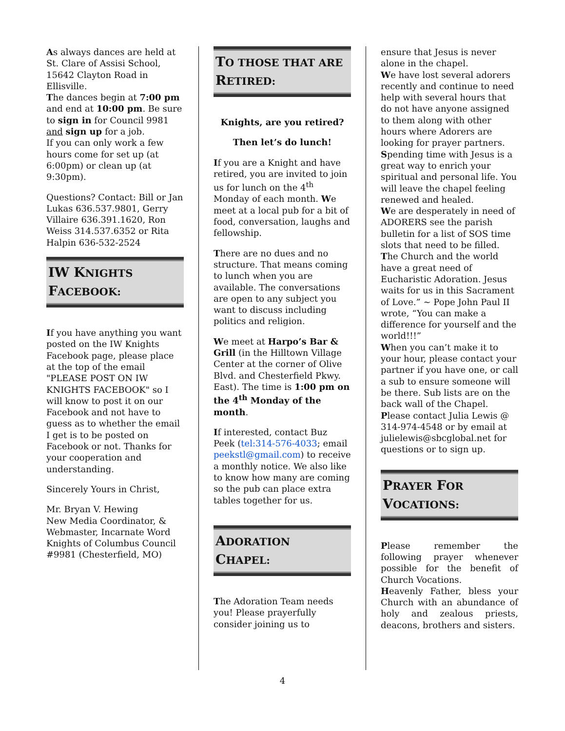As always dances are held at St. Clare of Assisi School, 15642 Clayton Road in Ellisville.
The dances begin at 7:00 pm and end at 10:00 pm. Be sure to sign in for Council 9981 and sign up for a job.
If you can only work a few hours come for set up (at 6:00pm) or clean up (at 9:30pm).
Questions? Contact: Bill or Jan Lukas 636.537.9801, Gerry Villaire 636.391.1620, Ron Weiss 314.537.6352 or Rita Halpin 636-532-2524
IW KNIGHTS
FACEBOOK:
If you have anything you want posted on the IW Knights Facebook page, please place at the top of the email "PLEASE POST ON IW KNIGHTS FACEBOOK" so I will know to post it on our Facebook and not have to guess as to whether the email I get is to be posted on Facebook or not. Thanks for your cooperation and understanding.
Sincerely Yours in Christ,
Mr. Bryan V. Hewing
New Media Coordinator, & Webmaster, Incarnate Word Knights of Columbus Council #9981 (Chesterfield, MO)
TO THOSE THAT ARE RETIRED:
Knights, are you retired?
Then let’s do lunch!
If you are a Knight and have retired, you are invited to join us for lunch on the 4<sup>th</sup> Monday of each month. We meet at a local pub for a bit of food, conversation, laughs and fellowship.
There are no dues and no structure. That means coming to lunch when you are available. The conversations are open to any subject you want to discuss including politics and religion.
We meet at Harpo’s Bar & Grill (in the Hilltown Village Center at the corner of Olive Blvd. and Chesterfield Pkwy. East). The time is 1:00 pm on the 4<sup>th</sup> Monday of the month.
If interested, contact Buz Peek (tel:314-576-4033; email peekstl@gmail.com) to receive a monthly notice. We also like to know how many are coming so the pub can place extra tables together for us.
ADORATION
CHAPEL:
The Adoration Team needs you! Please prayerfully consider joining us to
ensure that Jesus is never alone in the chapel.
We have lost several adorers recently and continue to need help with several hours that do not have anyone assigned to them along with other hours where Adorers are looking for prayer partners.
Spending time with Jesus is a great way to enrich your spiritual and personal life. You will leave the chapel feeling renewed and healed.
We are desperately in need of ADORERS see the parish bulletin for a list of SOS time slots that need to be filled.
The Church and the world have a great need of Eucharistic Adoration. Jesus waits for us in this Sacrament of Love.” ~ Pope John Paul II wrote, “You can make a difference for yourself and the world!!!”
When you can’t make it to your hour, please contact your partner if you have one, or call a sub to ensure someone will be there. Sub lists are on the back wall of the Chapel.
Please contact Julia Lewis @ 314-974-4548 or by email at julielewis@sbcglobal.net for questions or to sign up.
PRAYER FOR
VOCATIONS:
Please remember the following prayer whenever possible for the benefit of Church Vocations.
Heavenly Father, bless your Church with an abundance of holy and zealous priests, deacons, brothers and sisters.
4